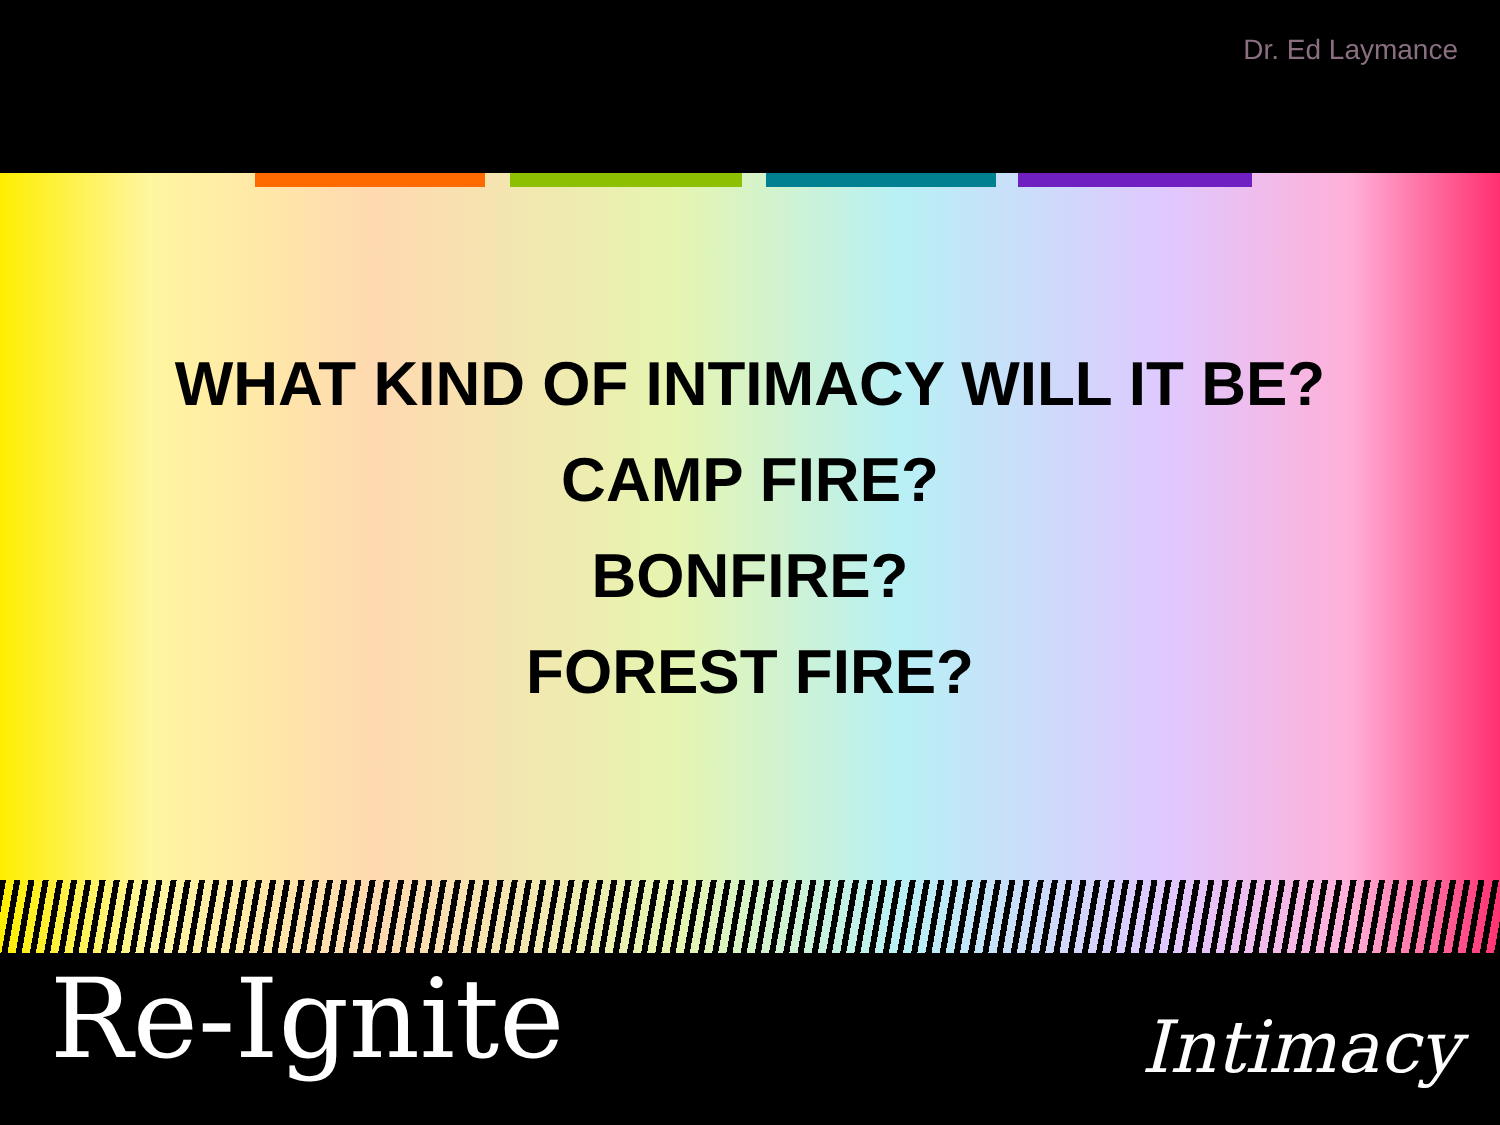Dr. Ed Laymance
WHAT KIND OF INTIMACY WILL IT BE?
CAMP FIRE?
BONFIRE?
FOREST FIRE?
Re-Ignite
Intimacy